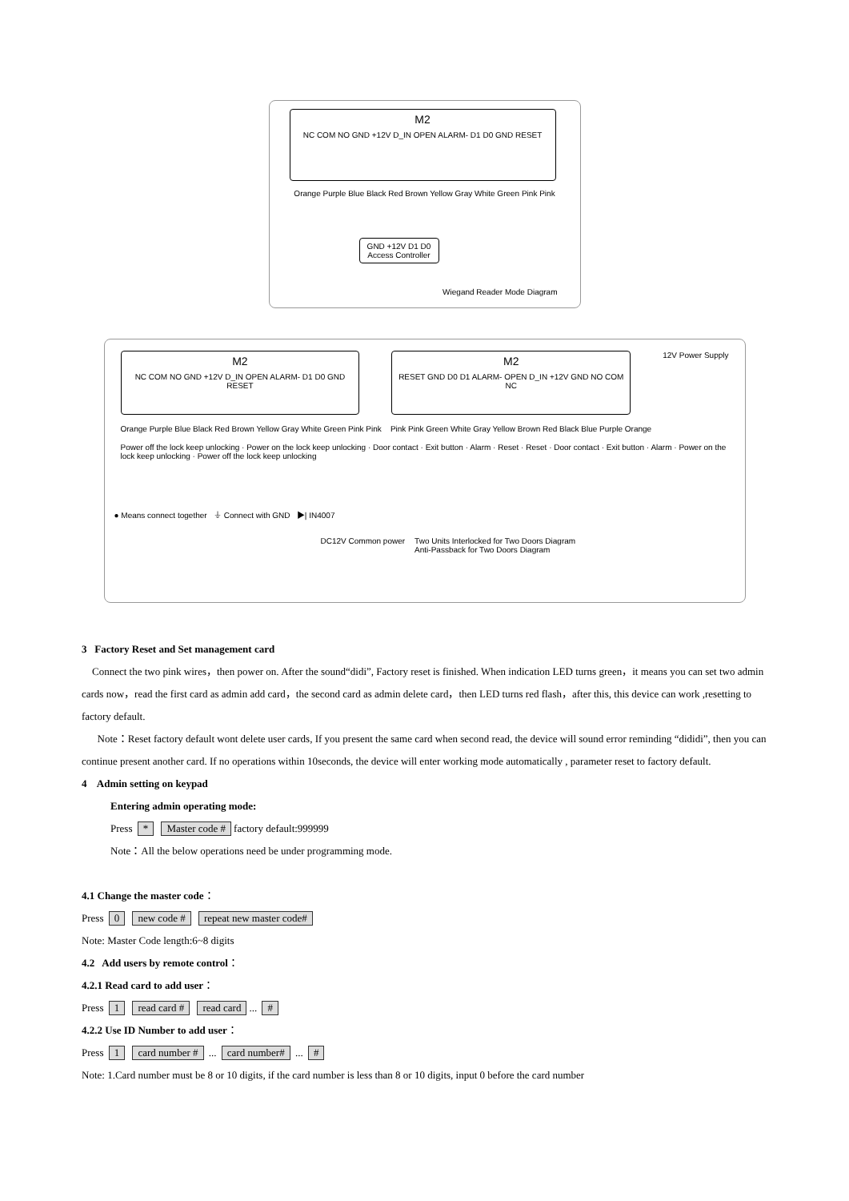M2
NC COM NO GND +12V D_IN OPEN ALARM- D1 D0 GND RESET
Orange Purple Blue Black Red Brown Yellow Gray White Green Pink Pink
GND +12V D1 D0
Access Controller
Wiegand Reader Mode Diagram
M2
NC COM NO GND +12V D_IN OPEN ALARM- D1 D0 GND RESET
M2
RESET GND D0 D1 ALARM- OPEN D_IN +12V GND NO COM NC
12V Power Supply
Orange Purple Blue Black Red Brown Yellow Gray White Green Pink Pink Pink Pink Green White Gray Yellow Brown Red Black Blue Purple Orange
Power off the lock keep unlocking · Power on the lock keep unlocking · Door contact · Exit button · Alarm · Reset · Reset · Door contact · Exit button · Alarm · Power on the lock keep unlocking · Power off the lock keep unlocking
● Means connect together ⏚ Connect with GND ▶| IN4007
DC12V Common power Two Units Interlocked for Two Doors Diagram
Anti-Passback for Two Doors Diagram
3 Factory Reset and Set management card
Connect the two pink wires，then power on. After the sound“didi”, Factory reset is finished. When indication LED turns green，it means you can set two admin cards now，read the first card as admin add card，the second card as admin delete card，then LED turns red flash，after this, this device can work ,resetting to factory default.
Note：Reset factory default wont delete user cards, If you present the same card when second read, the device will sound error reminding “dididi”, then you can continue present another card. If no operations within 10seconds, the device will enter working mode automatically , parameter reset to factory default.
4 Admin setting on keypad
Entering admin operating mode:
Press * Master code # factory default:999999
Note：All the below operations need be under programming mode.
4.1 Change the master code：
Press 0 new code # repeat new master code#
Note: Master Code length:6~8 digits
4.2 Add users by remote control：
4.2.1 Read card to add user：
Press 1 read card # read card... #
4.2.2 Use ID Number to add user：
Press 1 card number # ... card number# ... #
Note: 1.Card number must be 8 or 10 digits, if the card number is less than 8 or 10 digits, input 0 before the card number